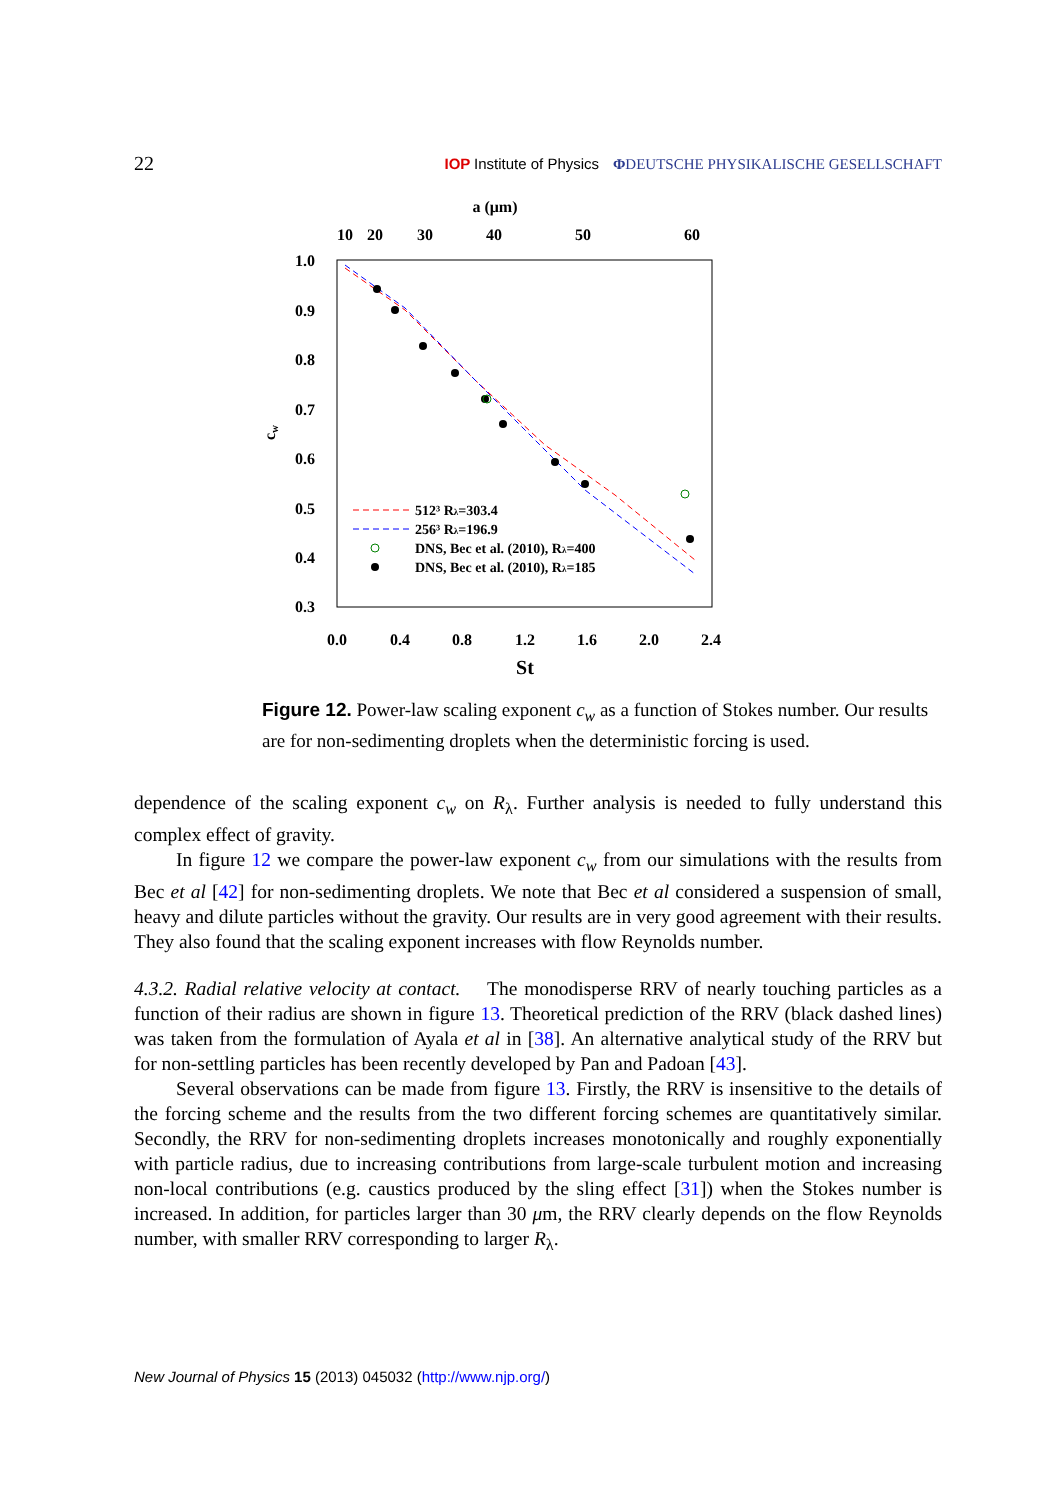22 IOP Institute of Physics ΦDEUTSCHE PHYSIKALISCHE GESELLSCHAFT
a (μm)
10
20
30
40
50
60
1.0
0.9
0.8
0.7
0.6
0.5
0.4
0.3
cw
2.4
0.0
0.4
0.8
1.2
1.6
2.0
St
512³ Rλ=303.4
256³ Rλ=196.9
DNS, Bec et al. (2010), Rλ=400
DNS, Bec et al. (2010), Rλ=185
Figure 12. Power-law scaling exponent c<sub>w</sub> as a function of Stokes number. Our results are for non-sedimenting droplets when the deterministic forcing is used.
dependence of the scaling exponent c<sub>w</sub> on R<sub>λ</sub>. Further analysis is needed to fully understand this complex effect of gravity.
In figure 12 we compare the power-law exponent c<sub>w</sub> from our simulations with the results from Bec et al [42] for non-sedimenting droplets. We note that Bec et al considered a suspension of small, heavy and dilute particles without the gravity. Our results are in very good agreement with their results. They also found that the scaling exponent increases with flow Reynolds number.
4.3.2. Radial relative velocity at contact. The monodisperse RRV of nearly touching particles as a function of their radius are shown in figure 13. Theoretical prediction of the RRV (black dashed lines) was taken from the formulation of Ayala et al in [38]. An alternative analytical study of the RRV but for non-settling particles has been recently developed by Pan and Padoan [43].
Several observations can be made from figure 13. Firstly, the RRV is insensitive to the details of the forcing scheme and the results from the two different forcing schemes are quantitatively similar. Secondly, the RRV for non-sedimenting droplets increases monotonically and roughly exponentially with particle radius, due to increasing contributions from large-scale turbulent motion and increasing non-local contributions (e.g. caustics produced by the sling effect [31]) when the Stokes number is increased. In addition, for particles larger than 30 μm, the RRV clearly depends on the flow Reynolds number, with smaller RRV corresponding to larger R<sub>λ</sub>.
New Journal of Physics 15 (2013) 045032 (http://www.njp.org/)